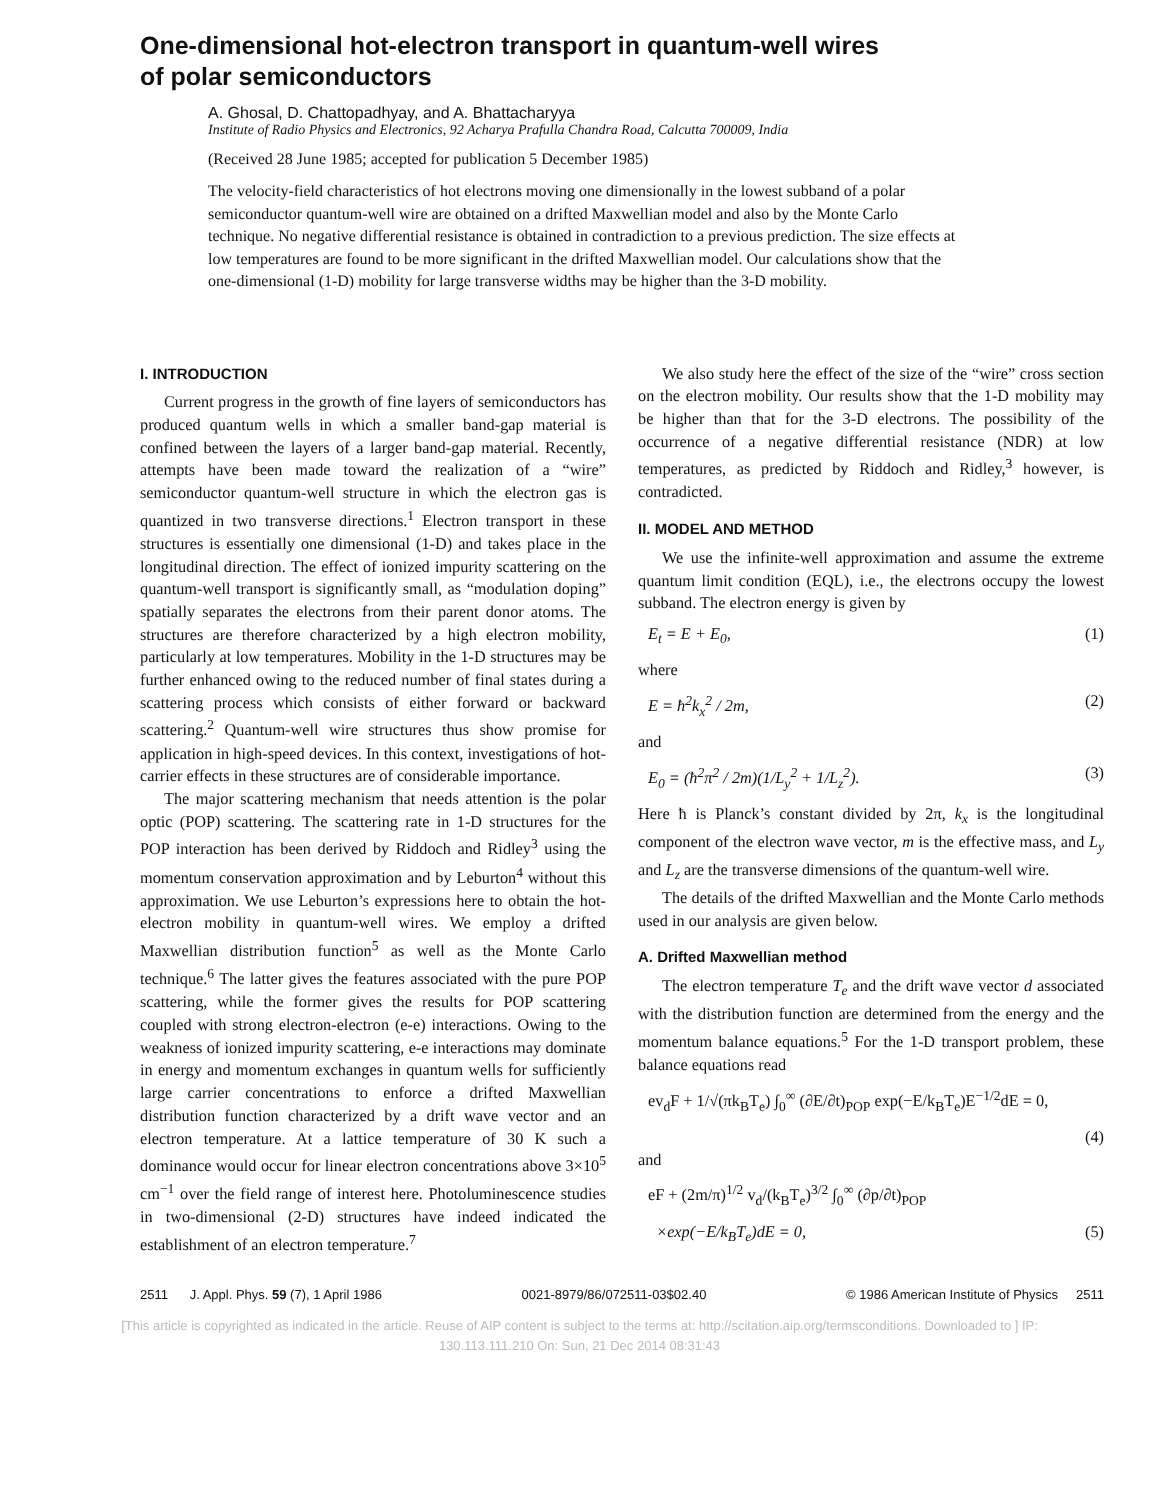One-dimensional hot-electron transport in quantum-well wires
of polar semiconductors
A. Ghosal, D. Chattopadhyay, and A. Bhattacharyya
Institute of Radio Physics and Electronics, 92 Acharya Prafulla Chandra Road, Calcutta 700009, India
(Received 28 June 1985; accepted for publication 5 December 1985)
The velocity-field characteristics of hot electrons moving one dimensionally in the lowest subband of a polar semiconductor quantum-well wire are obtained on a drifted Maxwellian model and also by the Monte Carlo technique. No negative differential resistance is obtained in contradiction to a previous prediction. The size effects at low temperatures are found to be more significant in the drifted Maxwellian model. Our calculations show that the one-dimensional (1-D) mobility for large transverse widths may be higher than the 3-D mobility.
I. INTRODUCTION
Current progress in the growth of fine layers of semiconductors has produced quantum wells in which a smaller band-gap material is confined between the layers of a larger band-gap material. Recently, attempts have been made toward the realization of a “wire” semiconductor quantum-well structure in which the electron gas is quantized in two transverse directions.<sup>1</sup> Electron transport in these structures is essentially one dimensional (1-D) and takes place in the longitudinal direction. The effect of ionized impurity scattering on the quantum-well transport is significantly small, as “modulation doping” spatially separates the electrons from their parent donor atoms. The structures are therefore characterized by a high electron mobility, particularly at low temperatures. Mobility in the 1-D structures may be further enhanced owing to the reduced number of final states during a scattering process which consists of either forward or backward scattering.<sup>2</sup> Quantum-well wire structures thus show promise for application in high-speed devices. In this context, investigations of hot-carrier effects in these structures are of considerable importance.
The major scattering mechanism that needs attention is the polar optic (POP) scattering. The scattering rate in 1-D structures for the POP interaction has been derived by Riddoch and Ridley<sup>3</sup> using the momentum conservation approximation and by Leburton<sup>4</sup> without this approximation. We use Leburton’s expressions here to obtain the hot-electron mobility in quantum-well wires. We employ a drifted Maxwellian distribution function<sup>5</sup> as well as the Monte Carlo technique.<sup>6</sup> The latter gives the features associated with the pure POP scattering, while the former gives the results for POP scattering coupled with strong electron-electron (e-e) interactions. Owing to the weakness of ionized impurity scattering, e-e interactions may dominate in energy and momentum exchanges in quantum wells for sufficiently large carrier concentrations to enforce a drifted Maxwellian distribution function characterized by a drift wave vector and an electron temperature. At a lattice temperature of 30 K such a dominance would occur for linear electron concentrations above 3×10<sup>5</sup> cm<sup>−1</sup> over the field range of interest here. Photoluminescence studies in two-dimensional (2-D) structures have indeed indicated the establishment of an electron temperature.<sup>7</sup>
We also study here the effect of the size of the “wire” cross section on the electron mobility. Our results show that the 1-D mobility may be higher than that for the 3-D electrons. The possibility of the occurrence of a negative differential resistance (NDR) at low temperatures, as predicted by Riddoch and Ridley,<sup>3</sup> however, is contradicted.
II. MODEL AND METHOD
We use the infinite-well approximation and assume the extreme quantum limit condition (EQL), i.e., the electrons occupy the lowest subband. The electron energy is given by
E<sub>t</sub> = E + E<sub>0</sub>, (1)
where
E = ħ<sup>2</sup>k<sub>x</sub><sup>2</sup> / 2m, (2)
and
E<sub>0</sub> = (ħ<sup>2</sup>π<sup>2</sup> / 2m)(1/L<sub>y</sub><sup>2</sup> + 1/L<sub>z</sub><sup>2</sup>). (3)
Here ħ is Planck’s constant divided by 2π, k<sub>x</sub> is the longitudinal component of the electron wave vector, m is the effective mass, and L<sub>y</sub> and L<sub>z</sub> are the transverse dimensions of the quantum-well wire.
The details of the drifted Maxwellian and the Monte Carlo methods used in our analysis are given below.
A. Drifted Maxwellian method
The electron temperature T<sub>e</sub> and the drift wave vector d associated with the distribution function are determined from the energy and the momentum balance equations.<sup>5</sup> For the 1-D transport problem, these balance equations read
ev<sub>d</sub>F + 1/√(πk<sub>B</sub>T<sub>e</sub>) ∫<sub>0</sub><sup>∞</sup> (∂E/∂t)<sub>POP</sub> exp(−E/k<sub>B</sub>T<sub>e</sub>)E<sup>−1/2</sup>dE = 0,
(4)
and
eF + (2m/π)<sup>1/2</sup> v<sub>d</sub>/(k<sub>B</sub>T<sub>e</sub>)<sup>3/2</sup> ∫<sub>0</sub><sup>∞</sup> (∂p/∂t)<sub>POP</sub>
×exp(−E/k<sub>B</sub>T<sub>e</sub>)dE = 0, (5)
2511 J. Appl. Phys. 59 (7), 1 April 1986 0021-8979/86/072511-03$02.40 © 1986 American Institute of Physics 2511
[This article is copyrighted as indicated in the article. Reuse of AIP content is subject to the terms at: http://scitation.aip.org/termsconditions. Downloaded to ] IP:
130.113.111.210 On: Sun, 21 Dec 2014 08:31:43